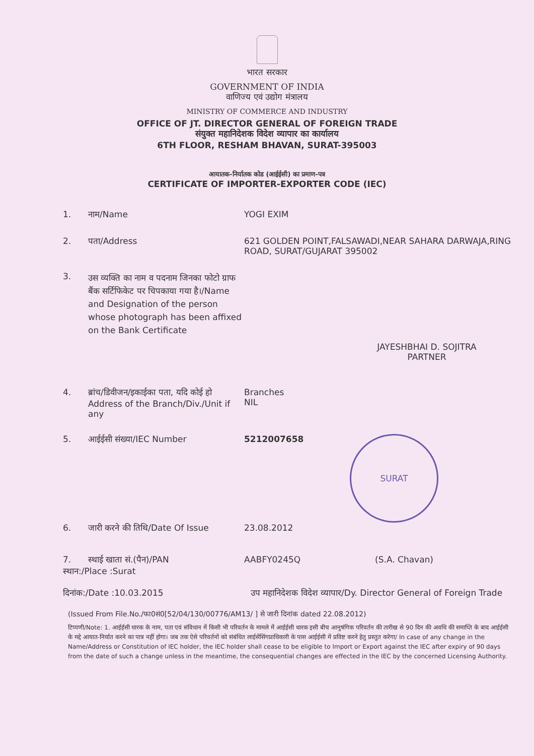भारत सरकार
GOVERNMENT OF INDIA
वाणिज्य एवं उद्योग मंत्रालय
MINISTRY OF COMMERCE AND INDUSTRY
OFFICE OF JT. DIRECTOR GENERAL OF FOREIGN TRADE
संयुक्त महानिदेशक विदेश व्यापार का कार्यालय
6TH FLOOR, RESHAM BHAVAN, SURAT-395003
आयातक-निर्यातक कोड (आईईसी) का प्रमाण-पत्र
CERTIFICATE OF IMPORTER-EXPORTER CODE (IEC)
1. नाम/Name YOGI EXIM
2. पता/Address 621 GOLDEN POINT,FALSAWADI,NEAR SAHARA DARWAJA,RING ROAD, SURAT/GUJARAT 395002
3.
उस व्यक्ति का नाम व पदनाम जिनका फोटो ग्राफ बैंक सर्टिफिकेट पर चिपकाया गया है।/Name and Designation of the person whose photograph has been affixed on the Bank Certificate
JAYESHBHAI D. SOJITRA
PARTNER
4. ब्रांच/डिवीजन/इकाईका पता, यदि कोई हो Address of the Branch/Div./Unit if any
Branches
NIL
5. आईईसी संख्या/IEC Number 5212007658
SURAT
6. जारी करने की तिथि/Date Of Issue
23.08.2012
7. स्थाई खाता सं.(पैन)/PAN AABFY0245Q (S.A. Chavan)
स्थान:/Place :Surat
दिनांक:/Date :10.03.2015 उप महानिदेशक विदेश व्यापार/Dy. Director General of Foreign Trade
(Issued From File.No./फा0सं0[52/04/130/00776/AM13/ ] से जारी दिनांक dated 22.08.2012)
टिप्पणी/Note: 1. आईईसी धारक के नाम, पता एवं संविधान में किसी भी परिवर्तन के मामले में आईईसी धारक इसी बीच आनुषंगिक परिवर्तन की तारीख से 90 दिन की अवधि की समाप्ति के बाद आईईसी के मद्दे आयात-निर्यात करने का पात्र नहीं होगा। जब तक ऐसे परिवर्तनों को संबंधित लाईसेंसिंगप्राधिकारी के पास आईईसी में प्रविष्ट करने हेतु प्रस्तुत करेगा/ In case of any change in the Name/Address or Constitution of IEC holder, the IEC holder shall cease to be eligible to Import or Export against the IEC after expiry of 90 days from the date of such a change unless in the meantime, the consequential changes are effected in the IEC by the concerned Licensing Authority.